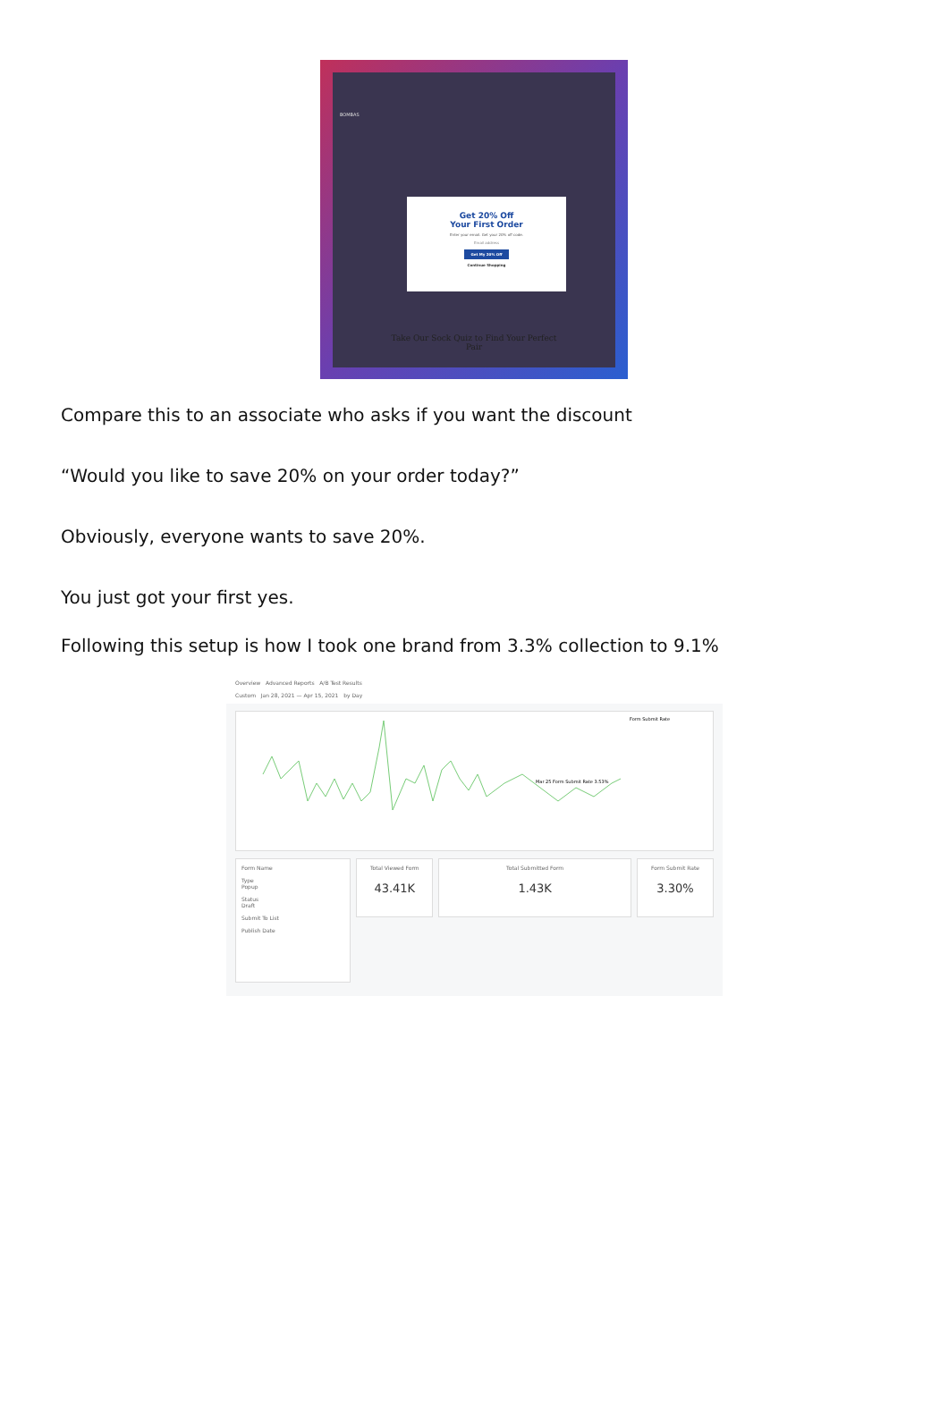BOMBAS
Get 20% Off
Your First Order
Enter your email. Get your 20% off code.
Email address
Get My 20% Off
Continue Shopping
Take Our Sock Quiz to Find Your Perfect
Pair
Compare this to an associate who asks if you want the discount
“Would you like to save 20% on your order today?”
Obviously, everyone wants to save 20%.
You just got your first yes.
Following this setup is how I took one brand from 3.3% collection to 9.1%
Overview Advanced Reports A/B Test Results
Custom Jan 28, 2021 — Apr 15, 2021 by Day
Form Submit Rate
Mar 25 Form Submit Rate 3.53%
Form Name
Type
Popup
Status
Draft
Submit To List
Publish Date
Total Viewed Form
43.41K
Total Submitted Form
1.43K
Form Submit Rate
3.30%